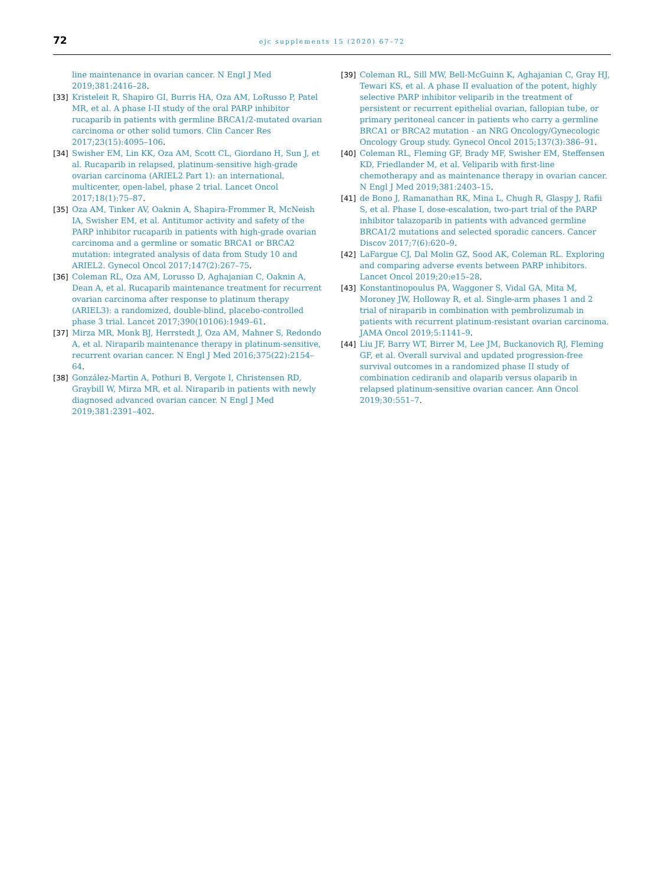72
ejc supplements 15 (2020) 67–72
line maintenance in ovarian cancer. N Engl J Med 2019;381:2416–28.
[33] Kristeleit R, Shapiro GI, Burris HA, Oza AM, LoRusso P, Patel MR, et al. A phase I-II study of the oral PARP inhibitor rucaparib in patients with germline BRCA1/2-mutated ovarian carcinoma or other solid tumors. Clin Cancer Res 2017;23(15):4095–106.
[34] Swisher EM, Lin KK, Oza AM, Scott CL, Giordano H, Sun J, et al. Rucaparib in relapsed, platinum-sensitive high-grade ovarian carcinoma (ARIEL2 Part 1): an international, multicenter, open-label, phase 2 trial. Lancet Oncol 2017;18(1):75–87.
[35] Oza AM, Tinker AV, Oaknin A, Shapira-Frommer R, McNeish IA, Swisher EM, et al. Antitumor activity and safety of the PARP inhibitor rucaparib in patients with high-grade ovarian carcinoma and a germline or somatic BRCA1 or BRCA2 mutation: integrated analysis of data from Study 10 and ARIEL2. Gynecol Oncol 2017;147(2):267–75.
[36] Coleman RL, Oza AM, Lorusso D, Aghajanian C, Oaknin A, Dean A, et al. Rucaparib maintenance treatment for recurrent ovarian carcinoma after response to platinum therapy (ARIEL3): a randomized, double-blind, placebo-controlled phase 3 trial. Lancet 2017;390(10106):1949–61.
[37] Mirza MR, Monk BJ, Herrstedt J, Oza AM, Mahner S, Redondo A, et al. Niraparib maintenance therapy in platinum-sensitive, recurrent ovarian cancer. N Engl J Med 2016;375(22):2154–64.
[38] González-Martin A, Pothuri B, Vergote I, Christensen RD, Graybill W, Mirza MR, et al. Niraparib in patients with newly diagnosed advanced ovarian cancer. N Engl J Med 2019;381:2391–402.
[39] Coleman RL, Sill MW, Bell-McGuinn K, Aghajanian C, Gray HJ, Tewari KS, et al. A phase II evaluation of the potent, highly selective PARP inhibitor veliparib in the treatment of persistent or recurrent epithelial ovarian, fallopian tube, or primary peritoneal cancer in patients who carry a germline BRCA1 or BRCA2 mutation - an NRG Oncology/Gynecologic Oncology Group study. Gynecol Oncol 2015;137(3):386–91.
[40] Coleman RL, Fleming GF, Brady MF, Swisher EM, Steffensen KD, Friedlander M, et al. Veliparib with first-line chemotherapy and as maintenance therapy in ovarian cancer. N Engl J Med 2019;381:2403–15.
[41] de Bono J, Ramanathan RK, Mina L, Chugh R, Glaspy J, Rafii S, et al. Phase I, dose-escalation, two-part trial of the PARP inhibitor talazoparib in patients with advanced germline BRCA1/2 mutations and selected sporadic cancers. Cancer Discov 2017;7(6):620–9.
[42] LaFargue CJ, Dal Molin GZ, Sood AK, Coleman RL. Exploring and comparing adverse events between PARP inhibitors. Lancet Oncol 2019;20:e15–28.
[43] Konstantinopoulus PA, Waggoner S, Vidal GA, Mita M, Moroney JW, Holloway R, et al. Single-arm phases 1 and 2 trial of niraparib in combination with pembrolizumab in patients with recurrent platinum-resistant ovarian carcinoma. JAMA Oncol 2019;5:1141–9.
[44] Liu JF, Barry WT, Birrer M, Lee JM, Buckanovich RJ, Fleming GF, et al. Overall survival and updated progression-free survival outcomes in a randomized phase II study of combination cediranib and olaparib versus olaparib in relapsed platinum-sensitive ovarian cancer. Ann Oncol 2019;30:551–7.